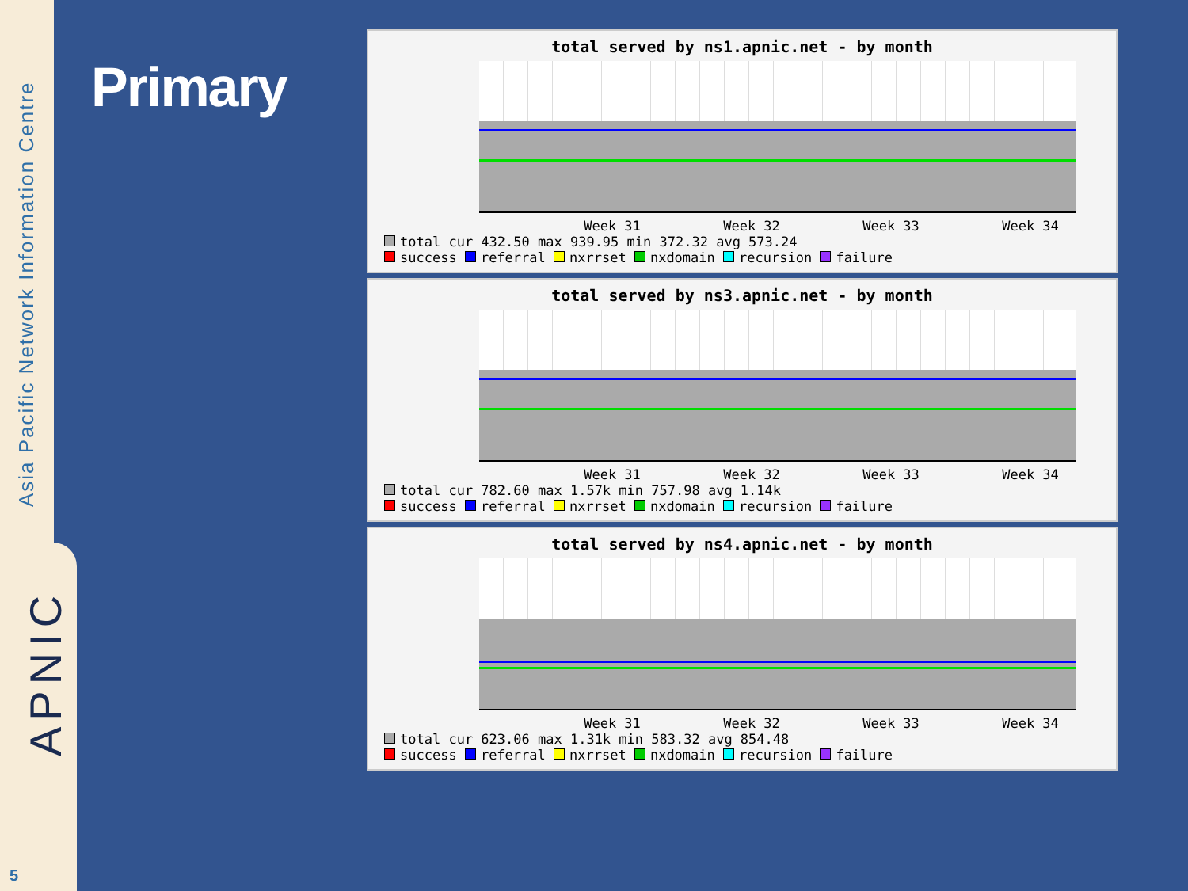Asia Pacific Network Information Centre
APNIC
5
Primary
total served by ns1.apnic.net - by month
Week 31 Week 32 Week 33 Week 34
total cur 432.50 max 939.95 min 372.32 avg 573.24
success referral nxrrset nxdomain recursion failure
total served by ns3.apnic.net - by month
Week 31 Week 32 Week 33 Week 34
total cur 782.60 max 1.57k min 757.98 avg 1.14k
success referral nxrrset nxdomain recursion failure
total served by ns4.apnic.net - by month
Week 31 Week 32 Week 33 Week 34
total cur 623.06 max 1.31k min 583.32 avg 854.48
success referral nxrrset nxdomain recursion failure